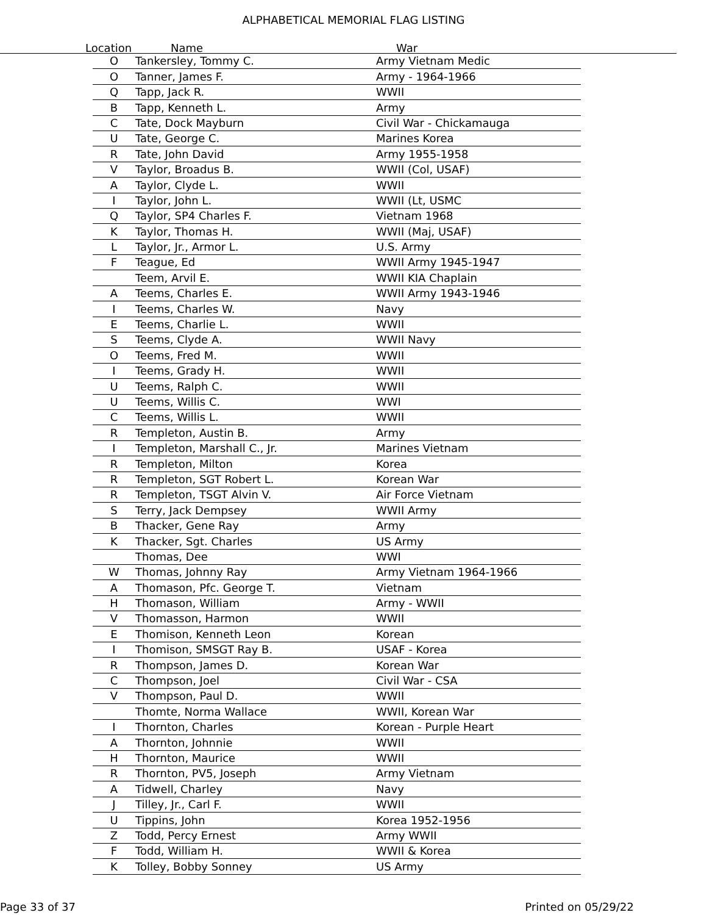ALPHABETICAL MEMORIAL FLAG LISTING
Location Name War
| O | Tankersley, Tommy C. | Army Vietnam Medic |
| O | Tanner, James F. | Army - 1964-1966 |
| Q | Tapp, Jack R. | WWII |
| B | Tapp, Kenneth L. | Army |
| C | Tate, Dock Mayburn | Civil War - Chickamauga |
| U | Tate, George C. | Marines Korea |
| R | Tate, John David | Army 1955-1958 |
| V | Taylor, Broadus B. | WWII (Col, USAF) |
| A | Taylor, Clyde L. | WWII |
| I | Taylor, John L. | WWII (Lt, USMC |
| Q | Taylor, SP4 Charles F. | Vietnam 1968 |
| K | Taylor, Thomas H. | WWII (Maj, USAF) |
| L | Taylor, Jr., Armor L. | U.S. Army |
| F | Teague, Ed | WWII Army 1945-1947 |
| | Teem, Arvil E. | WWII KIA Chaplain |
| A | Teems, Charles E. | WWII Army 1943-1946 |
| I | Teems, Charles W. | Navy |
| E | Teems, Charlie L. | WWII |
| S | Teems, Clyde A. | WWII Navy |
| O | Teems, Fred M. | WWII |
| I | Teems, Grady H. | WWII |
| U | Teems, Ralph C. | WWII |
| U | Teems, Willis C. | WWI |
| C | Teems, Willis L. | WWII |
| R | Templeton, Austin B. | Army |
| I | Templeton, Marshall C., Jr. | Marines Vietnam |
| R | Templeton, Milton | Korea |
| R | Templeton, SGT Robert L. | Korean War |
| R | Templeton, TSGT Alvin V. | Air Force Vietnam |
| S | Terry, Jack Dempsey | WWII Army |
| B | Thacker, Gene Ray | Army |
| K | Thacker, Sgt. Charles | US Army |
| | Thomas, Dee | WWI |
| W | Thomas, Johnny Ray | Army Vietnam 1964-1966 |
| A | Thomason, Pfc. George T. | Vietnam |
| H | Thomason, William | Army - WWII |
| V | Thomasson, Harmon | WWII |
| E | Thomison, Kenneth Leon | Korean |
| I | Thomison, SMSGT Ray B. | USAF - Korea |
| R | Thompson, James D. | Korean War |
| C | Thompson, Joel | Civil War - CSA |
| V | Thompson, Paul D. | WWII |
| | Thomte, Norma Wallace | WWII, Korean War |
| I | Thornton, Charles | Korean - Purple Heart |
| A | Thornton, Johnnie | WWII |
| H | Thornton, Maurice | WWII |
| R | Thornton, PV5, Joseph | Army Vietnam |
| A | Tidwell, Charley | Navy |
| J | Tilley, Jr., Carl F. | WWII |
| U | Tippins, John | Korea 1952-1956 |
| Z | Todd, Percy Ernest | Army WWII |
| F | Todd, William H. | WWII & Korea |
| K | Tolley, Bobby Sonney | US Army |
Page 33 of 37 Printed on 05/29/22